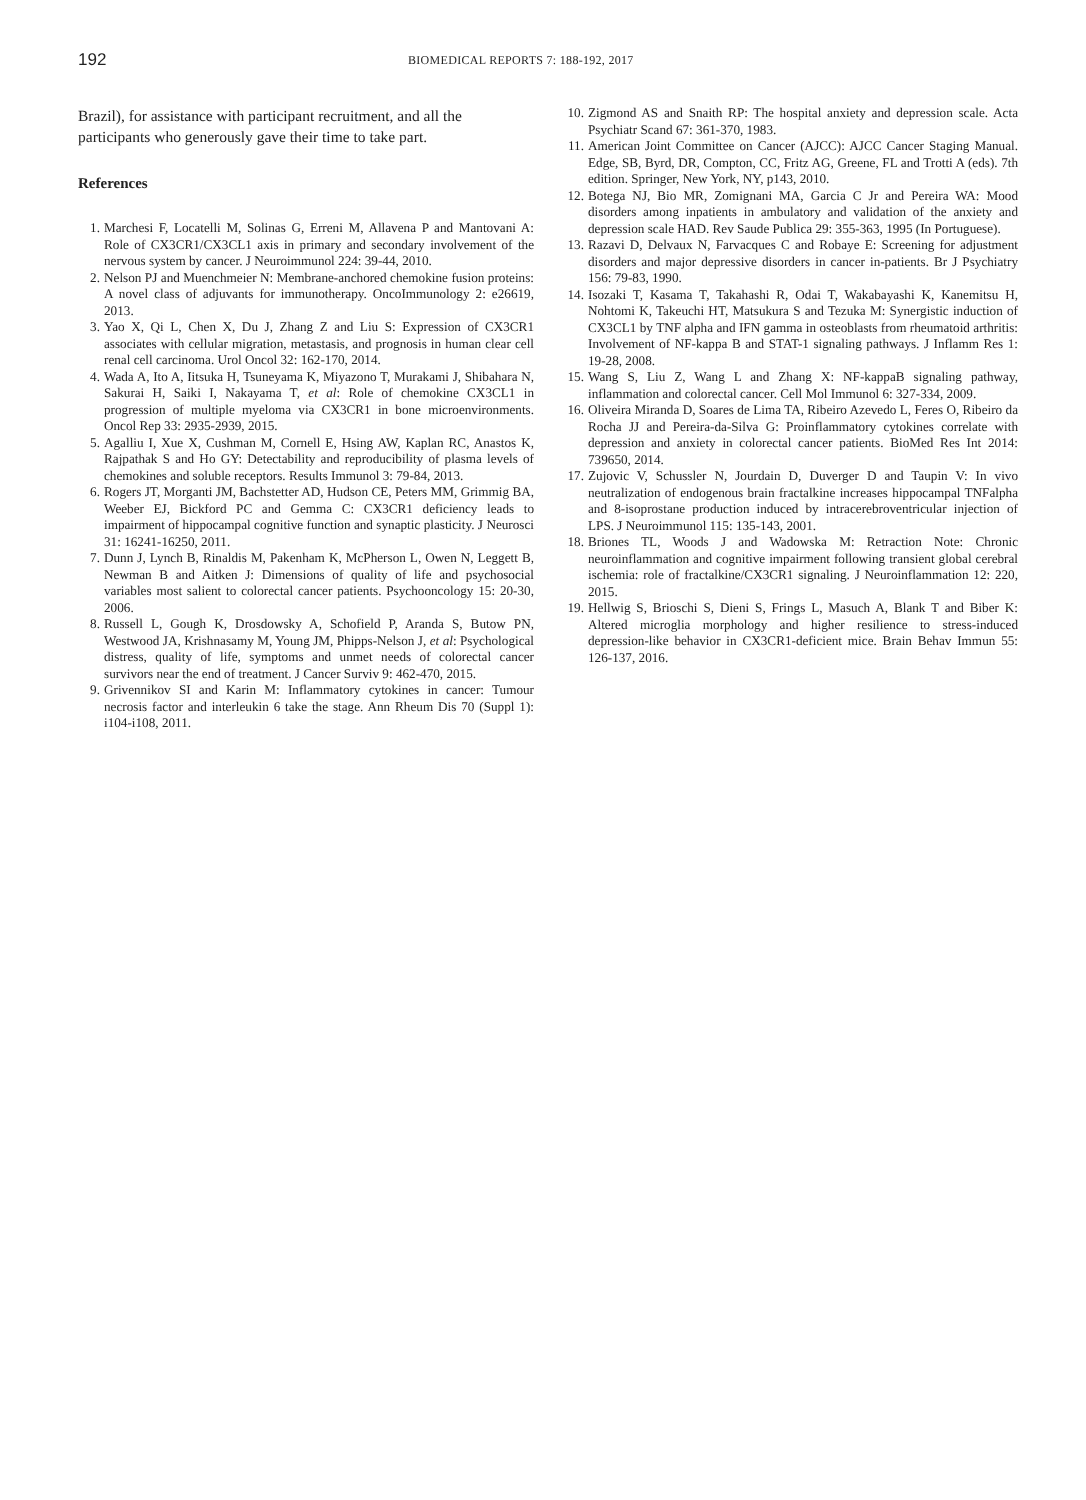192
BIOMEDICAL REPORTS 7: 188-192, 2017
Brazil), for assistance with participant recruitment, and all the participants who generously gave their time to take part.
References
1. Marchesi F, Locatelli M, Solinas G, Erreni M, Allavena P and Mantovani A: Role of CX3CR1/CX3CL1 axis in primary and secondary involvement of the nervous system by cancer. J Neuroimmunol 224: 39-44, 2010.
2. Nelson PJ and Muenchmeier N: Membrane-anchored chemokine fusion proteins: A novel class of adjuvants for immunotherapy. OncoImmunology 2: e26619, 2013.
3. Yao X, Qi L, Chen X, Du J, Zhang Z and Liu S: Expression of CX3CR1 associates with cellular migration, metastasis, and prognosis in human clear cell renal cell carcinoma. Urol Oncol 32: 162-170, 2014.
4. Wada A, Ito A, Iitsuka H, Tsuneyama K, Miyazono T, Murakami J, Shibahara N, Sakurai H, Saiki I, Nakayama T, et al: Role of chemokine CX3CL1 in progression of multiple myeloma via CX3CR1 in bone microenvironments. Oncol Rep 33: 2935-2939, 2015.
5. Agalliu I, Xue X, Cushman M, Cornell E, Hsing AW, Kaplan RC, Anastos K, Rajpathak S and Ho GY: Detectability and reproducibility of plasma levels of chemokines and soluble receptors. Results Immunol 3: 79-84, 2013.
6. Rogers JT, Morganti JM, Bachstetter AD, Hudson CE, Peters MM, Grimmig BA, Weeber EJ, Bickford PC and Gemma C: CX3CR1 deficiency leads to impairment of hippocampal cognitive function and synaptic plasticity. J Neurosci 31: 16241-16250, 2011.
7. Dunn J, Lynch B, Rinaldis M, Pakenham K, McPherson L, Owen N, Leggett B, Newman B and Aitken J: Dimensions of quality of life and psychosocial variables most salient to colorectal cancer patients. Psychooncology 15: 20-30, 2006.
8. Russell L, Gough K, Drosdowsky A, Schofield P, Aranda S, Butow PN, Westwood JA, Krishnasamy M, Young JM, Phipps-Nelson J, et al: Psychological distress, quality of life, symptoms and unmet needs of colorectal cancer survivors near the end of treatment. J Cancer Surviv 9: 462-470, 2015.
9. Grivennikov SI and Karin M: Inflammatory cytokines in cancer: Tumour necrosis factor and interleukin 6 take the stage. Ann Rheum Dis 70 (Suppl 1): i104-i108, 2011.
10. Zigmond AS and Snaith RP: The hospital anxiety and depression scale. Acta Psychiatr Scand 67: 361-370, 1983.
11. American Joint Committee on Cancer (AJCC): AJCC Cancer Staging Manual. Edge, SB, Byrd, DR, Compton, CC, Fritz AG, Greene, FL and Trotti A (eds). 7th edition. Springer, New York, NY, p143, 2010.
12. Botega NJ, Bio MR, Zomignani MA, Garcia C Jr and Pereira WA: Mood disorders among inpatients in ambulatory and validation of the anxiety and depression scale HAD. Rev Saude Publica 29: 355-363, 1995 (In Portuguese).
13. Razavi D, Delvaux N, Farvacques C and Robaye E: Screening for adjustment disorders and major depressive disorders in cancer in-patients. Br J Psychiatry 156: 79-83, 1990.
14. Isozaki T, Kasama T, Takahashi R, Odai T, Wakabayashi K, Kanemitsu H, Nohtomi K, Takeuchi HT, Matsukura S and Tezuka M: Synergistic induction of CX3CL1 by TNF alpha and IFN gamma in osteoblasts from rheumatoid arthritis: Involvement of NF-kappa B and STAT-1 signaling pathways. J Inflamm Res 1: 19-28, 2008.
15. Wang S, Liu Z, Wang L and Zhang X: NF-kappaB signaling pathway, inflammation and colorectal cancer. Cell Mol Immunol 6: 327-334, 2009.
16. Oliveira Miranda D, Soares de Lima TA, Ribeiro Azevedo L, Feres O, Ribeiro da Rocha JJ and Pereira-da-Silva G: Proinflammatory cytokines correlate with depression and anxiety in colorectal cancer patients. BioMed Res Int 2014: 739650, 2014.
17. Zujovic V, Schussler N, Jourdain D, Duverger D and Taupin V: In vivo neutralization of endogenous brain fractalkine increases hippocampal TNFalpha and 8-isoprostane production induced by intracerebroventricular injection of LPS. J Neuroimmunol 115: 135-143, 2001.
18. Briones TL, Woods J and Wadowska M: Retraction Note: Chronic neuroinflammation and cognitive impairment following transient global cerebral ischemia: role of fractalkine/CX3CR1 signaling. J Neuroinflammation 12: 220, 2015.
19. Hellwig S, Brioschi S, Dieni S, Frings L, Masuch A, Blank T and Biber K: Altered microglia morphology and higher resilience to stress-induced depression-like behavior in CX3CR1-deficient mice. Brain Behav Immun 55: 126-137, 2016.